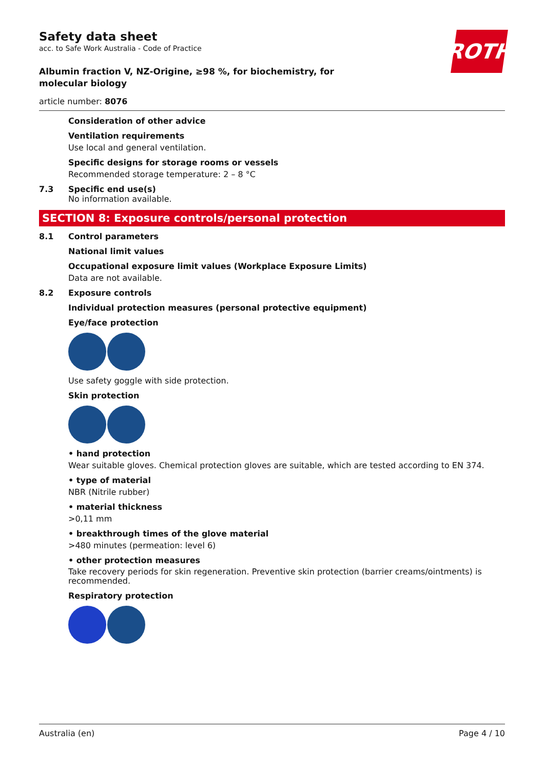ROTH
Safety data sheet
acc. to Safe Work Australia - Code of Practice
Albumin fraction V, NZ-Origine, ≥98 %, for biochemistry, for molecular biology
article number: 8076
Consideration of other advice
Ventilation requirements
Use local and general ventilation.
Specific designs for storage rooms or vessels
Recommended storage temperature: 2 – 8 °C
7.3 Specific end use(s)
No information available.
SECTION 8: Exposure controls/personal protection
8.1 Control parameters
National limit values
Occupational exposure limit values (Workplace Exposure Limits)
Data are not available.
8.2 Exposure controls
Individual protection measures (personal protective equipment)
Eye/face protection
Use safety goggle with side protection.
Skin protection
• hand protection
Wear suitable gloves. Chemical protection gloves are suitable, which are tested according to EN 374.
• type of material
NBR (Nitrile rubber)
• material thickness
>0,11 mm
• breakthrough times of the glove material
>480 minutes (permeation: level 6)
• other protection measures
Take recovery periods for skin regeneration. Preventive skin protection (barrier creams/ointments) is recommended.
Respiratory protection
Australia (en) Page 4 / 10